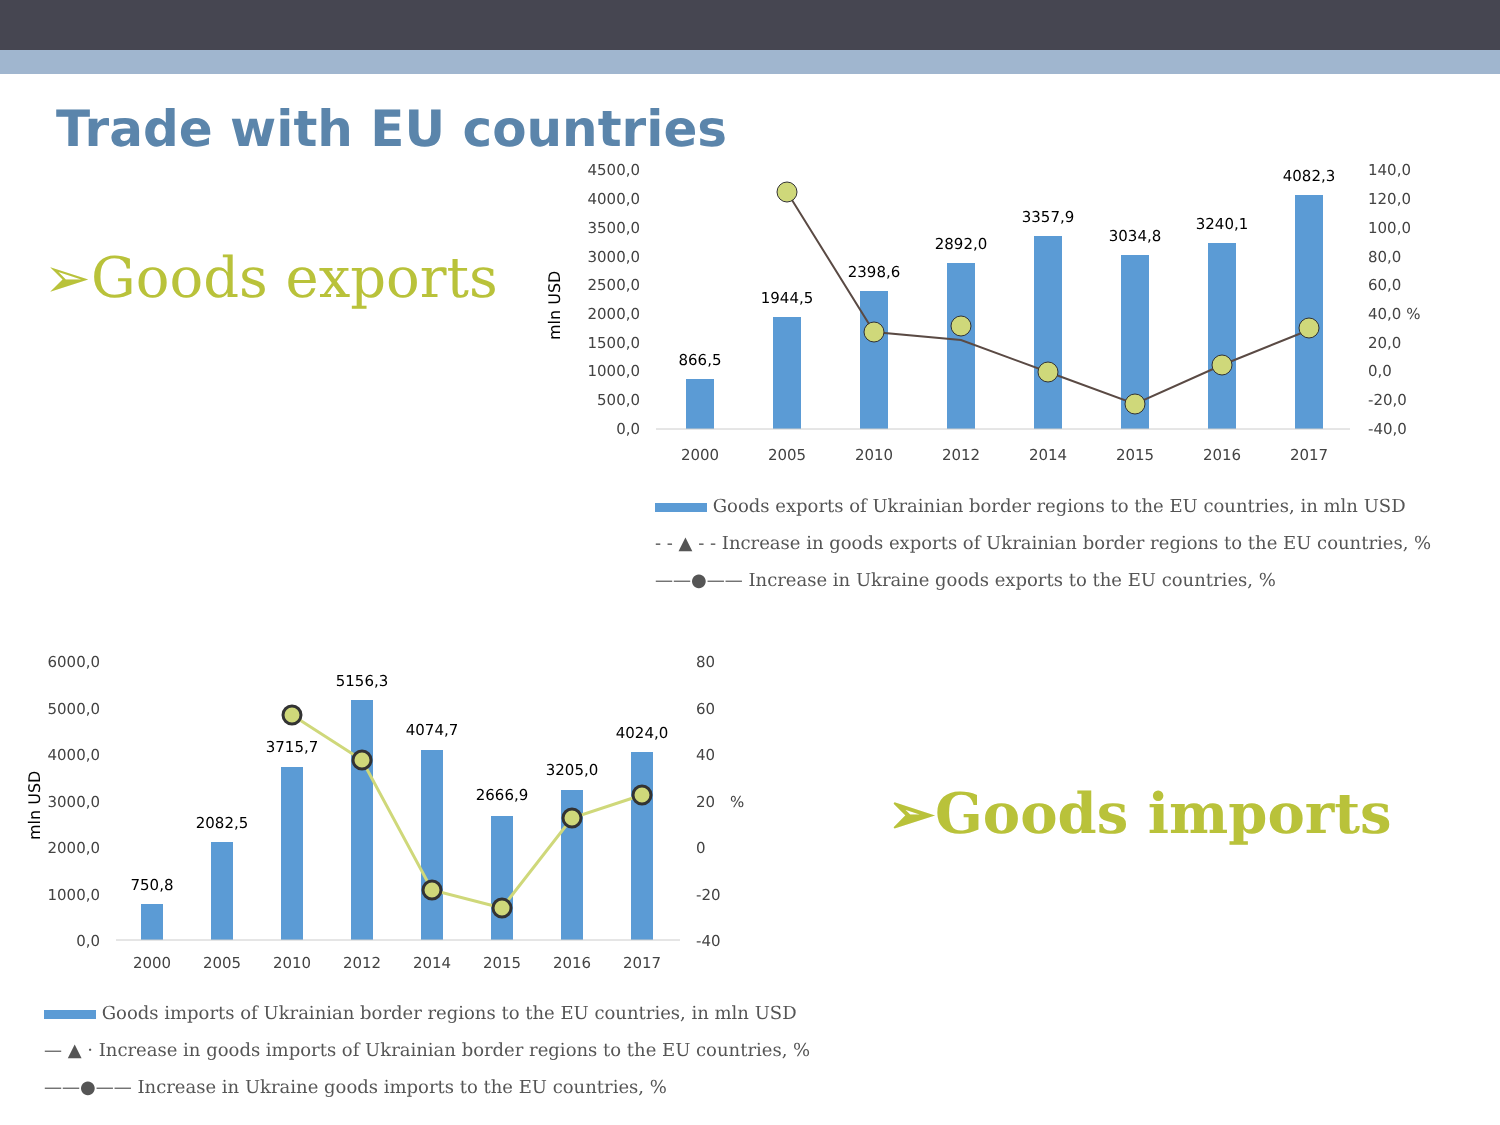Trade with EU countries
➢Goods exports
mln USD
4500,0
4000,0
3500,0
3000,0
2500,0
2000,0
1500,0
1000,0
500,0
0,0
140,0
120,0
100,0
80,0
60,0
40,0 %
20,0
0,0
-20,0
-40,0
866,5
1944,5
2398,6
2892,0
3357,9
3034,8
3240,1
4082,3
2000
2005
2010
2012
2014
2015
2016
2017
Goods exports of Ukrainian border regions to the EU countries, in mln USD
- - ▲ - - Increase in goods exports of Ukrainian border regions to the EU countries, %
——●—— Increase in Ukraine goods exports to the EU countries, %
mln USD
6000,0
5000,0
4000,0
3000,0
2000,0
1000,0
0,0
80
60
40
20
%
0
-20
-40
750,8
2082,5
3715,7
5156,3
4074,7
2666,9
3205,0
4024,0
2000
2005
2010
2012
2014
2015
2016
2017
Goods imports of Ukrainian border regions to the EU countries, in mln USD
— ▲ · Increase in goods imports of Ukrainian border regions to the EU countries, %
——●—— Increase in Ukraine goods imports to the EU countries, %
➢Goods imports